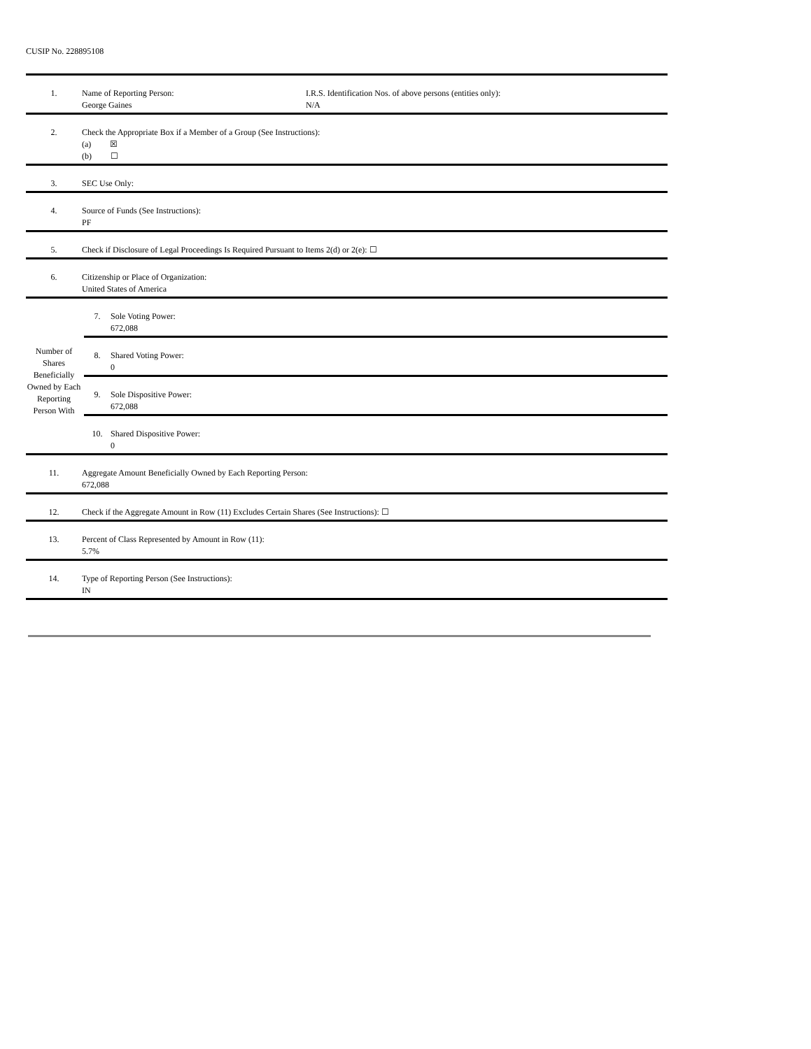CUSIP No. 228895108
| 1. | Name of Reporting Person: George Gaines I.R.S. Identification Nos. of above persons (entities only): N/A |
| 2. | Check the Appropriate Box if a Member of a Group (See Instructions): (a) ☒ (b) ☐ |
| 3. | SEC Use Only: |
| 4. | Source of Funds (See Instructions): PF |
| 5. | Check if Disclosure of Legal Proceedings Is Required Pursuant to Items 2(d) or 2(e): ☐ |
| 6. | Citizenship or Place of Organization: United States of America |
| Number of Shares Beneficially Owned by Each Reporting Person With | / 7. / Sole Voting Power: 672,088 / / 8. / Shared Voting Power: 0 / / 9. / Sole Dispositive Power: 672,088 / / 10. / Shared Dispositive Power: 0 / |
| 11. | Aggregate Amount Beneficially Owned by Each Reporting Person: 672,088 |
| 12. | Check if the Aggregate Amount in Row (11) Excludes Certain Shares (See Instructions): ☐ |
| 13. | Percent of Class Represented by Amount in Row (11): 5.7% |
| 14. | Type of Reporting Person (See Instructions): IN |